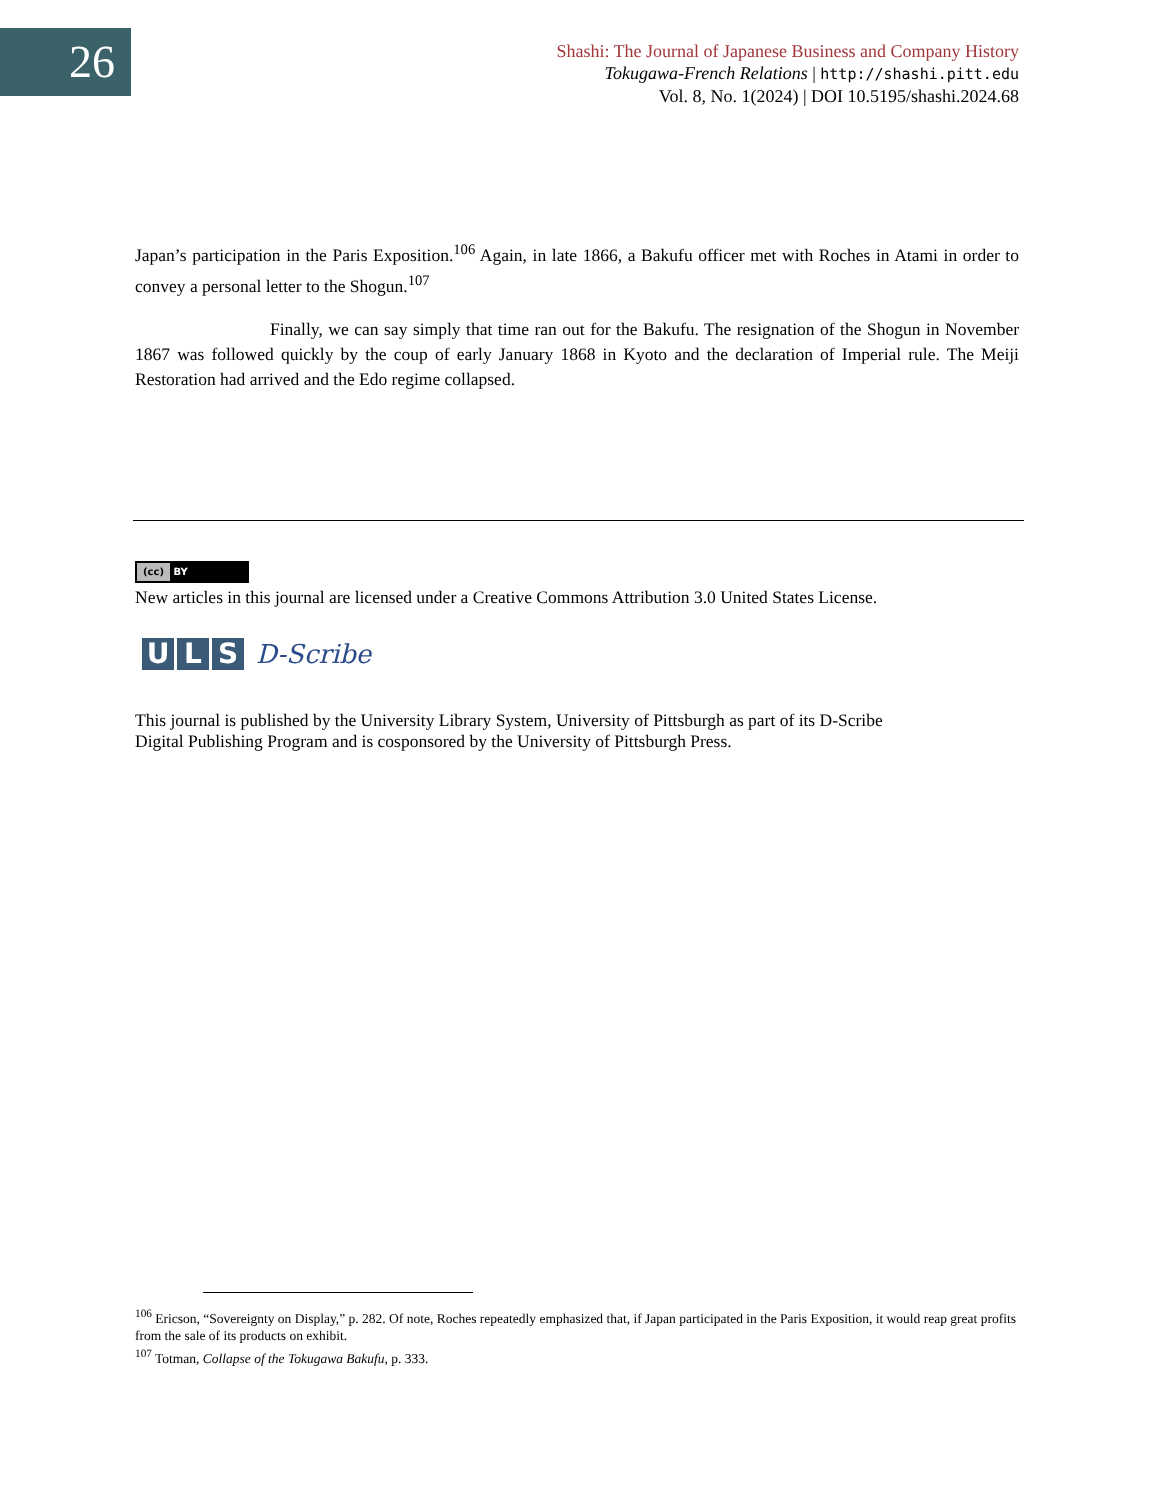26
Shashi: The Journal of Japanese Business and Company History
Tokugawa-French Relations | http://shashi.pitt.edu
Vol. 8, No. 1(2024) | DOI 10.5195/shashi.2024.68
Japan’s participation in the Paris Exposition.<sup>106</sup> Again, in late 1866, a Bakufu officer met with Roches in Atami in order to convey a personal letter to the Shogun.<sup>107</sup>
Finally, we can say simply that time ran out for the Bakufu. The resignation of the Shogun in November 1867 was followed quickly by the coup of early January 1868 in Kyoto and the declaration of Imperial rule. The Meiji Restoration had arrived and the Edo regime collapsed.
(cc) BY
New articles in this journal are licensed under a Creative Commons Attribution 3.0 United States License.
U L S
D-Scribe
This journal is published by the University Library System, University of Pittsburgh as part of its D-Scribe
Digital Publishing Program and is cosponsored by the University of Pittsburgh Press.
<sup>106</sup> Ericson, “Sovereignty on Display,” p. 282. Of note, Roches repeatedly emphasized that, if Japan participated in the Paris Exposition, it would reap great profits from the sale of its products on exhibit.
<sup>107</sup> Totman, Collapse of the Tokugawa Bakufu, p. 333.